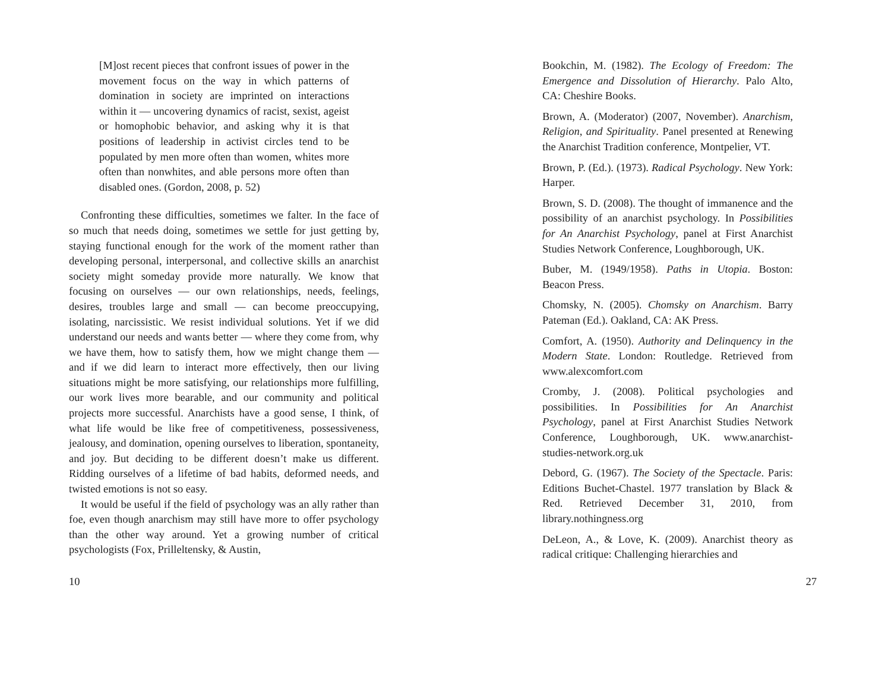[M]ost recent pieces that confront issues of power in the movement focus on the way in which patterns of domination in society are imprinted on interactions within it — uncovering dynamics of racist, sexist, ageist or homophobic behavior, and asking why it is that positions of leadership in activist circles tend to be populated by men more often than women, whites more often than nonwhites, and able persons more often than disabled ones. (Gordon, 2008, p. 52)
Confronting these difficulties, sometimes we falter. In the face of so much that needs doing, sometimes we settle for just getting by, staying functional enough for the work of the moment rather than developing personal, interpersonal, and collective skills an anarchist society might someday provide more naturally. We know that focusing on ourselves — our own relationships, needs, feelings, desires, troubles large and small — can become preoccupying, isolating, narcissistic. We resist individual solutions. Yet if we did understand our needs and wants better — where they come from, why we have them, how to satisfy them, how we might change them — and if we did learn to interact more effectively, then our living situations might be more satisfying, our relationships more fulfilling, our work lives more bearable, and our community and political projects more successful. Anarchists have a good sense, I think, of what life would be like free of competitiveness, possessiveness, jealousy, and domination, opening ourselves to liberation, spontaneity, and joy. But deciding to be different doesn’t make us different. Ridding ourselves of a lifetime of bad habits, deformed needs, and twisted emotions is not so easy.
It would be useful if the field of psychology was an ally rather than foe, even though anarchism may still have more to offer psychology than the other way around. Yet a growing number of critical psychologists (Fox, Prilleltensky, & Austin,
10
Bookchin, M. (1982). The Ecology of Freedom: The Emergence and Dissolution of Hierarchy. Palo Alto, CA: Cheshire Books.
Brown, A. (Moderator) (2007, November). Anarchism, Religion, and Spirituality. Panel presented at Renewing the Anarchist Tradition conference, Montpelier, VT.
Brown, P. (Ed.). (1973). Radical Psychology. New York: Harper.
Brown, S. D. (2008). The thought of immanence and the possibility of an anarchist psychology. In Possibilities for An Anarchist Psychology, panel at First Anarchist Studies Network Conference, Loughborough, UK.
Buber, M. (1949/1958). Paths in Utopia. Boston: Beacon Press.
Chomsky, N. (2005). Chomsky on Anarchism. Barry Pateman (Ed.). Oakland, CA: AK Press.
Comfort, A. (1950). Authority and Delinquency in the Modern State. London: Routledge. Retrieved from www.alexcomfort.com
Cromby, J. (2008). Political psychologies and possibilities. In Possibilities for An Anarchist Psychology, panel at First Anarchist Studies Network Conference, Loughborough, UK. www.anarchist-studies-network.org.uk
Debord, G. (1967). The Society of the Spectacle. Paris: Editions Buchet-Chastel. 1977 translation by Black & Red. Retrieved December 31, 2010, from library.nothingness.org
DeLeon, A., & Love, K. (2009). Anarchist theory as radical critique: Challenging hierarchies and
27